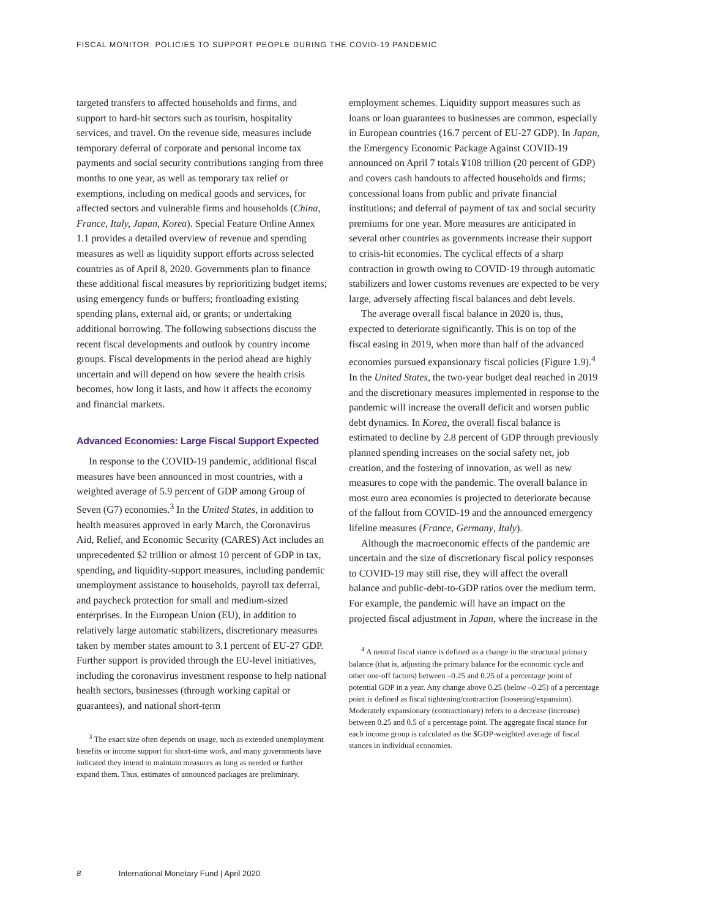FISCAL MONITOR: POLICIES TO SUPPORT PEOPLE DURING THE COVID-19 PANDEMIC
targeted transfers to affected households and firms, and support to hard-hit sectors such as tourism, hospitality services, and travel. On the revenue side, measures include temporary deferral of corporate and personal income tax payments and social security contributions ranging from three months to one year, as well as temporary tax relief or exemptions, including on medical goods and services, for affected sectors and vulnerable firms and households (China, France, Italy, Japan, Korea). Special Feature Online Annex 1.1 provides a detailed overview of revenue and spending measures as well as liquidity support efforts across selected countries as of April 8, 2020. Governments plan to finance these additional fiscal measures by reprioritizing budget items; using emergency funds or buffers; frontloading existing spending plans, external aid, or grants; or undertaking additional borrowing. The following subsections discuss the recent fiscal developments and outlook by country income groups. Fiscal developments in the period ahead are highly uncertain and will depend on how severe the health crisis becomes, how long it lasts, and how it affects the economy and financial markets.
Advanced Economies: Large Fiscal Support Expected
In response to the COVID-19 pandemic, additional fiscal measures have been announced in most countries, with a weighted average of 5.9 percent of GDP among Group of Seven (G7) economies.<sup>3</sup> In the United States, in addition to health measures approved in early March, the Coronavirus Aid, Relief, and Economic Security (CARES) Act includes an unprecedented $2 trillion or almost 10 percent of GDP in tax, spending, and liquidity-support measures, including pandemic unemployment assistance to households, payroll tax deferral, and paycheck protection for small and medium-sized enterprises. In the European Union (EU), in addition to relatively large automatic stabilizers, discretionary measures taken by member states amount to 3.1 percent of EU-27 GDP. Further support is provided through the EU-level initiatives, including the coronavirus investment response to help national health sectors, businesses (through working capital or guarantees), and national short-term
<sup>3</sup> The exact size often depends on usage, such as extended unemployment benefits or income support for short-time work, and many governments have indicated they intend to maintain measures as long as needed or further expand them. Thus, estimates of announced packages are preliminary.
employment schemes. Liquidity support measures such as loans or loan guarantees to businesses are common, especially in European countries (16.7 percent of EU-27 GDP). In Japan, the Emergency Economic Package Against COVID-19 announced on April 7 totals ¥108 trillion (20 percent of GDP) and covers cash handouts to affected households and firms; concessional loans from public and private financial institutions; and deferral of payment of tax and social security premiums for one year. More measures are anticipated in several other countries as governments increase their support to crisis-hit economies. The cyclical effects of a sharp contraction in growth owing to COVID-19 through automatic stabilizers and lower customs revenues are expected to be very large, adversely affecting fiscal balances and debt levels.
The average overall fiscal balance in 2020 is, thus, expected to deteriorate significantly. This is on top of the fiscal easing in 2019, when more than half of the advanced economies pursued expansionary fiscal policies (Figure 1.9).<sup>4</sup> In the United States, the two-year budget deal reached in 2019 and the discretionary measures implemented in response to the pandemic will increase the overall deficit and worsen public debt dynamics. In Korea, the overall fiscal balance is estimated to decline by 2.8 percent of GDP through previously planned spending increases on the social safety net, job creation, and the fostering of innovation, as well as new measures to cope with the pandemic. The overall balance in most euro area economies is projected to deteriorate because of the fallout from COVID-19 and the announced emergency lifeline measures (France, Germany, Italy).
Although the macroeconomic effects of the pandemic are uncertain and the size of discretionary fiscal policy responses to COVID-19 may still rise, they will affect the overall balance and public-debt-to-GDP ratios over the medium term. For example, the pandemic will have an impact on the projected fiscal adjustment in Japan, where the increase in the
<sup>4</sup> A neutral fiscal stance is defined as a change in the structural primary balance (that is, adjusting the primary balance for the economic cycle and other one-off factors) between –0.25 and 0.25 of a percentage point of potential GDP in a year. Any change above 0.25 (below –0.25) of a percentage point is defined as fiscal tightening/contraction (loosening/expansion). Moderately expansionary (contractionary) refers to a decrease (increase) between 0.25 and 0.5 of a percentage point. The aggregate fiscal stance for each income group is calculated as the $GDP-weighted average of fiscal stances in individual economies.
8 International Monetary Fund | April 2020